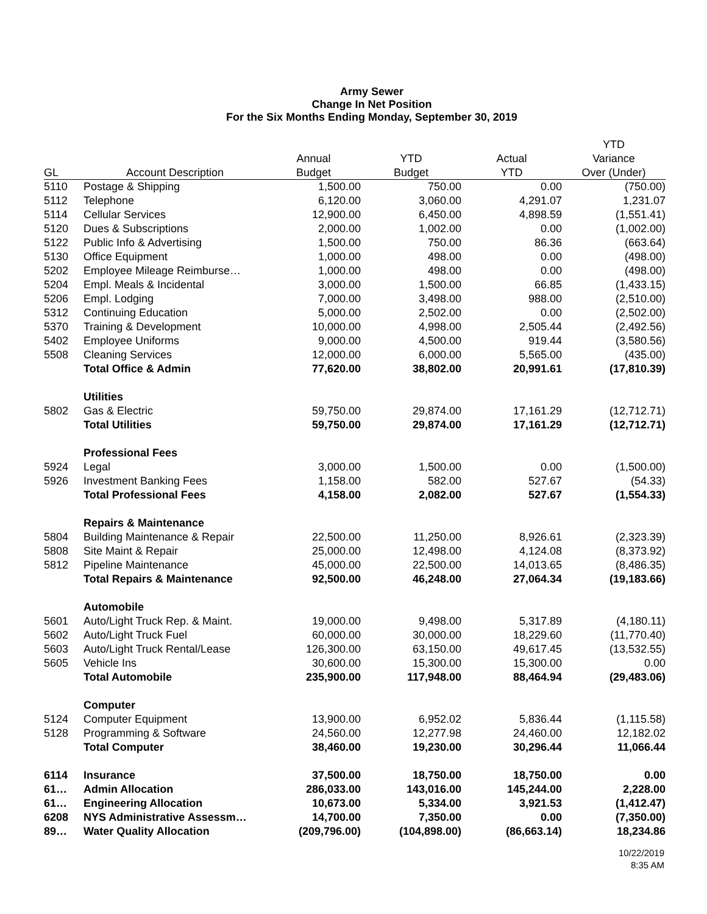Army Sewer
Change In Net Position
For the Six Months Ending Monday, September 30, 2019
| | | | | | YTD |
| --- | --- | --- | --- | --- | --- |
| | | Annual | YTD | Actual | Variance |
| GL | Account Description | Budget | Budget | YTD | Over (Under) |
| 5110 | Postage & Shipping | 1,500.00 | 750.00 | 0.00 | (750.00) |
| 5112 | Telephone | 6,120.00 | 3,060.00 | 4,291.07 | 1,231.07 |
| 5114 | Cellular Services | 12,900.00 | 6,450.00 | 4,898.59 | (1,551.41) |
| 5120 | Dues & Subscriptions | 2,000.00 | 1,002.00 | 0.00 | (1,002.00) |
| 5122 | Public Info & Advertising | 1,500.00 | 750.00 | 86.36 | (663.64) |
| 5130 | Office Equipment | 1,000.00 | 498.00 | 0.00 | (498.00) |
| 5202 | Employee Mileage Reimburse… | 1,000.00 | 498.00 | 0.00 | (498.00) |
| 5204 | Empl. Meals & Incidental | 3,000.00 | 1,500.00 | 66.85 | (1,433.15) |
| 5206 | Empl. Lodging | 7,000.00 | 3,498.00 | 988.00 | (2,510.00) |
| 5312 | Continuing Education | 5,000.00 | 2,502.00 | 0.00 | (2,502.00) |
| 5370 | Training & Development | 10,000.00 | 4,998.00 | 2,505.44 | (2,492.56) |
| 5402 | Employee Uniforms | 9,000.00 | 4,500.00 | 919.44 | (3,580.56) |
| 5508 | Cleaning Services | 12,000.00 | 6,000.00 | 5,565.00 | (435.00) |
| | Total Office & Admin | 77,620.00 | 38,802.00 | 20,991.61 | (17,810.39) |
| | Utilities | | | | |
| 5802 | Gas & Electric | 59,750.00 | 29,874.00 | 17,161.29 | (12,712.71) |
| | Total Utilities | 59,750.00 | 29,874.00 | 17,161.29 | (12,712.71) |
| | Professional Fees | | | | |
| 5924 | Legal | 3,000.00 | 1,500.00 | 0.00 | (1,500.00) |
| 5926 | Investment Banking Fees | 1,158.00 | 582.00 | 527.67 | (54.33) |
| | Total Professional Fees | 4,158.00 | 2,082.00 | 527.67 | (1,554.33) |
| | Repairs & Maintenance | | | | |
| 5804 | Building Maintenance & Repair | 22,500.00 | 11,250.00 | 8,926.61 | (2,323.39) |
| 5808 | Site Maint & Repair | 25,000.00 | 12,498.00 | 4,124.08 | (8,373.92) |
| 5812 | Pipeline Maintenance | 45,000.00 | 22,500.00 | 14,013.65 | (8,486.35) |
| | Total Repairs & Maintenance | 92,500.00 | 46,248.00 | 27,064.34 | (19,183.66) |
| | Automobile | | | | |
| 5601 | Auto/Light Truck Rep. & Maint. | 19,000.00 | 9,498.00 | 5,317.89 | (4,180.11) |
| 5602 | Auto/Light Truck Fuel | 60,000.00 | 30,000.00 | 18,229.60 | (11,770.40) |
| 5603 | Auto/Light Truck Rental/Lease | 126,300.00 | 63,150.00 | 49,617.45 | (13,532.55) |
| 5605 | Vehicle Ins | 30,600.00 | 15,300.00 | 15,300.00 | 0.00 |
| | Total Automobile | 235,900.00 | 117,948.00 | 88,464.94 | (29,483.06) |
| | Computer | | | | |
| 5124 | Computer Equipment | 13,900.00 | 6,952.02 | 5,836.44 | (1,115.58) |
| 5128 | Programming & Software | 24,560.00 | 12,277.98 | 24,460.00 | 12,182.02 |
| | Total Computer | 38,460.00 | 19,230.00 | 30,296.44 | 11,066.44 |
| 6114 | Insurance | 37,500.00 | 18,750.00 | 18,750.00 | 0.00 |
| 61… | Admin Allocation | 286,033.00 | 143,016.00 | 145,244.00 | 2,228.00 |
| 61… | Engineering Allocation | 10,673.00 | 5,334.00 | 3,921.53 | (1,412.47) |
| 6208 | NYS Administrative Assessm… | 14,700.00 | 7,350.00 | 0.00 | (7,350.00) |
| 89… | Water Quality Allocation | (209,796.00) | (104,898.00) | (86,663.14) | 18,234.86 |
10/22/2019
8:35 AM